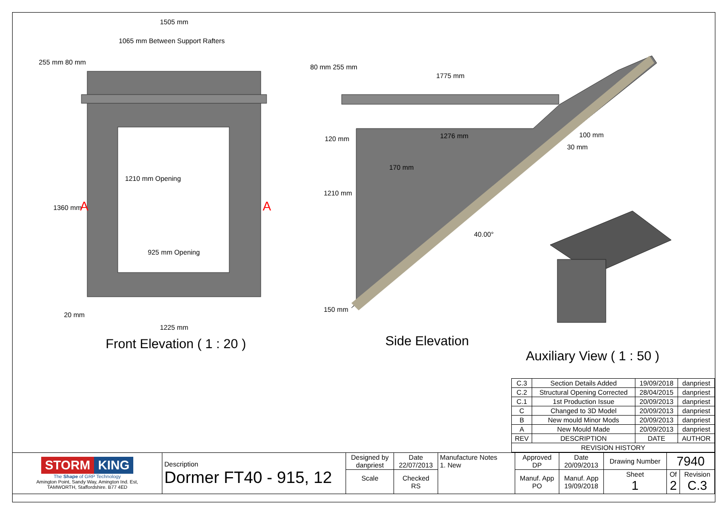Front Elevation ( 1 : 20 )
Side Elevation
Auxiliary View ( 1 : 50 )
1505 mm
1065 mm Between Support Rafters
925 mm Opening
1225 mm
20 mm
255 mm 80 mm
1360 mm
1210 mm Opening
A A
1775 mm
1276 mm
120 mm
170 mm
80 mm 255 mm
1210 mm
150 mm
100 mm
30 mm
40.00°
| C.3 | Section Details Added | 19/09/2018 | danpriest |
| C.2 | Structural Opening Corrected | 28/04/2015 | danpriest |
| C.1 | 1st Production Issue | 20/09/2013 | danpriest |
| C | Changed to 3D Model | 20/09/2013 | danpriest |
| B | New mould Minor Mods | 20/09/2013 | danpriest |
| A | New Mould Made | 20/09/2013 | danpriest |
| REV | DESCRIPTION | DATE | AUTHOR |
| REVISION HISTORY | | | |
| STORM KING The Shape of GRP Technology Amington Point, Sandy Way, Amington Ind. Est, TAMWORTH, Staffordshire. B77 4ED | Description Dormer FT40 - 915, 12 | Designed by danpriest | Date 22/07/2013 | Manufacture Notes 1. New | Approved DP | Date 20/09/2013 | Drawing Number | 7940 | |
| | | Scale | Checked RS | | Manuf. App PO | Manuf. App 19/09/2018 | Sheet 1 | Of 2 | Revision C.3 |